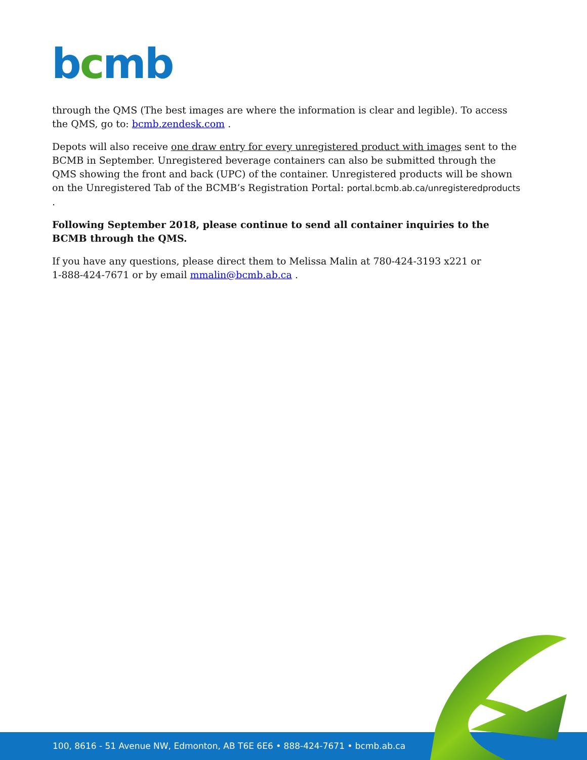bcmb
through the QMS (The best images are where the information is clear and legible). To access the QMS, go to: bcmb.zendesk.com .
Depots will also receive one draw entry for every unregistered product with images sent to the BCMB in September. Unregistered beverage containers can also be submitted through the QMS showing the front and back (UPC) of the container. Unregistered products will be shown on the Unregistered Tab of the BCMB’s Registration Portal: portal.bcmb.ab.ca/unregisteredproducts .
Following September 2018, please continue to send all container inquiries to the BCMB through the QMS.
If you have any questions, please direct them to Melissa Malin at 780-424-3193 x221 or
1-888-424-7671 or by email mmalin@bcmb.ab.ca .
100, 8616 - 51 Avenue NW, Edmonton, AB T6E 6E6 • 888-424-7671 • bcmb.ab.ca